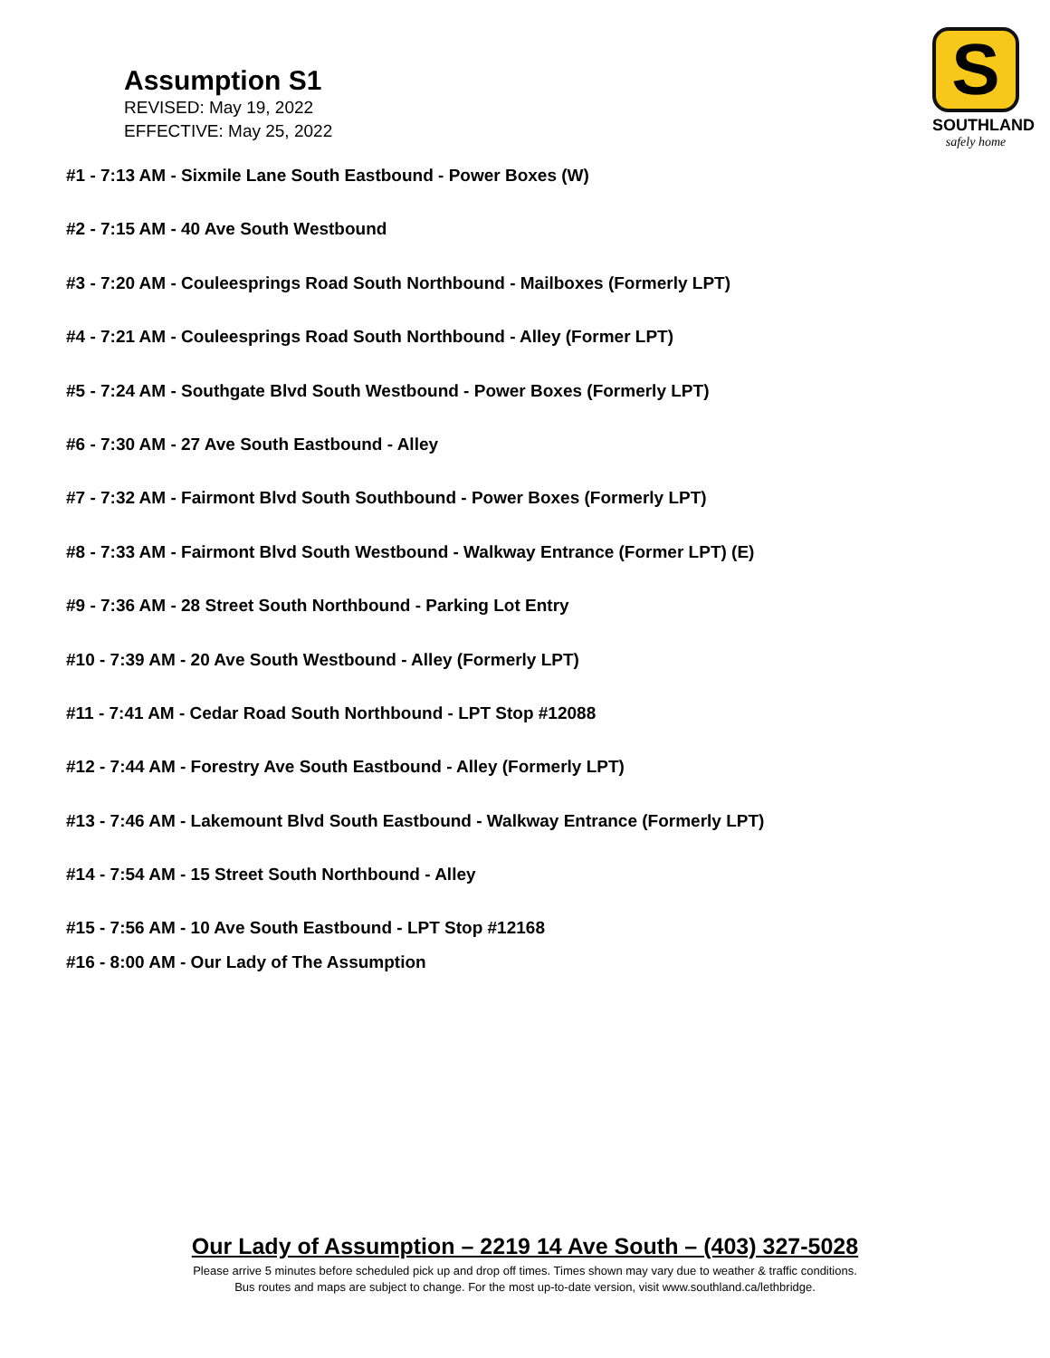Assumption S1
REVISED: May 19, 2022
EFFECTIVE: May 25, 2022
S
SOUTHLAND
safely home
#1 - 7:13 AM - Sixmile Lane South Eastbound - Power Boxes (W)
#2 - 7:15 AM - 40 Ave South Westbound
#3 - 7:20 AM - Couleesprings Road South Northbound - Mailboxes (Formerly LPT)
#4 - 7:21 AM - Couleesprings Road South Northbound - Alley (Former LPT)
#5 - 7:24 AM - Southgate Blvd South Westbound - Power Boxes (Formerly LPT)
#6 - 7:30 AM - 27 Ave South Eastbound - Alley
#7 - 7:32 AM - Fairmont Blvd South Southbound - Power Boxes (Formerly LPT)
#8 - 7:33 AM - Fairmont Blvd South Westbound - Walkway Entrance (Former LPT) (E)
#9 - 7:36 AM - 28 Street South Northbound - Parking Lot Entry
#10 - 7:39 AM - 20 Ave South Westbound - Alley (Formerly LPT)
#11 - 7:41 AM - Cedar Road South Northbound - LPT Stop #12088
#12 - 7:44 AM - Forestry Ave South Eastbound - Alley (Formerly LPT)
#13 - 7:46 AM - Lakemount Blvd South Eastbound - Walkway Entrance (Formerly LPT)
#14 - 7:54 AM - 15 Street South Northbound - Alley
#15 - 7:56 AM - 10 Ave South Eastbound - LPT Stop #12168
#16 - 8:00 AM - Our Lady of The Assumption
Our Lady of Assumption – 2219 14 Ave South – (403) 327-5028
Please arrive 5 minutes before scheduled pick up and drop off times. Times shown may vary due to weather & traffic conditions.
Bus routes and maps are subject to change. For the most up-to-date version, visit www.southland.ca/lethbridge.